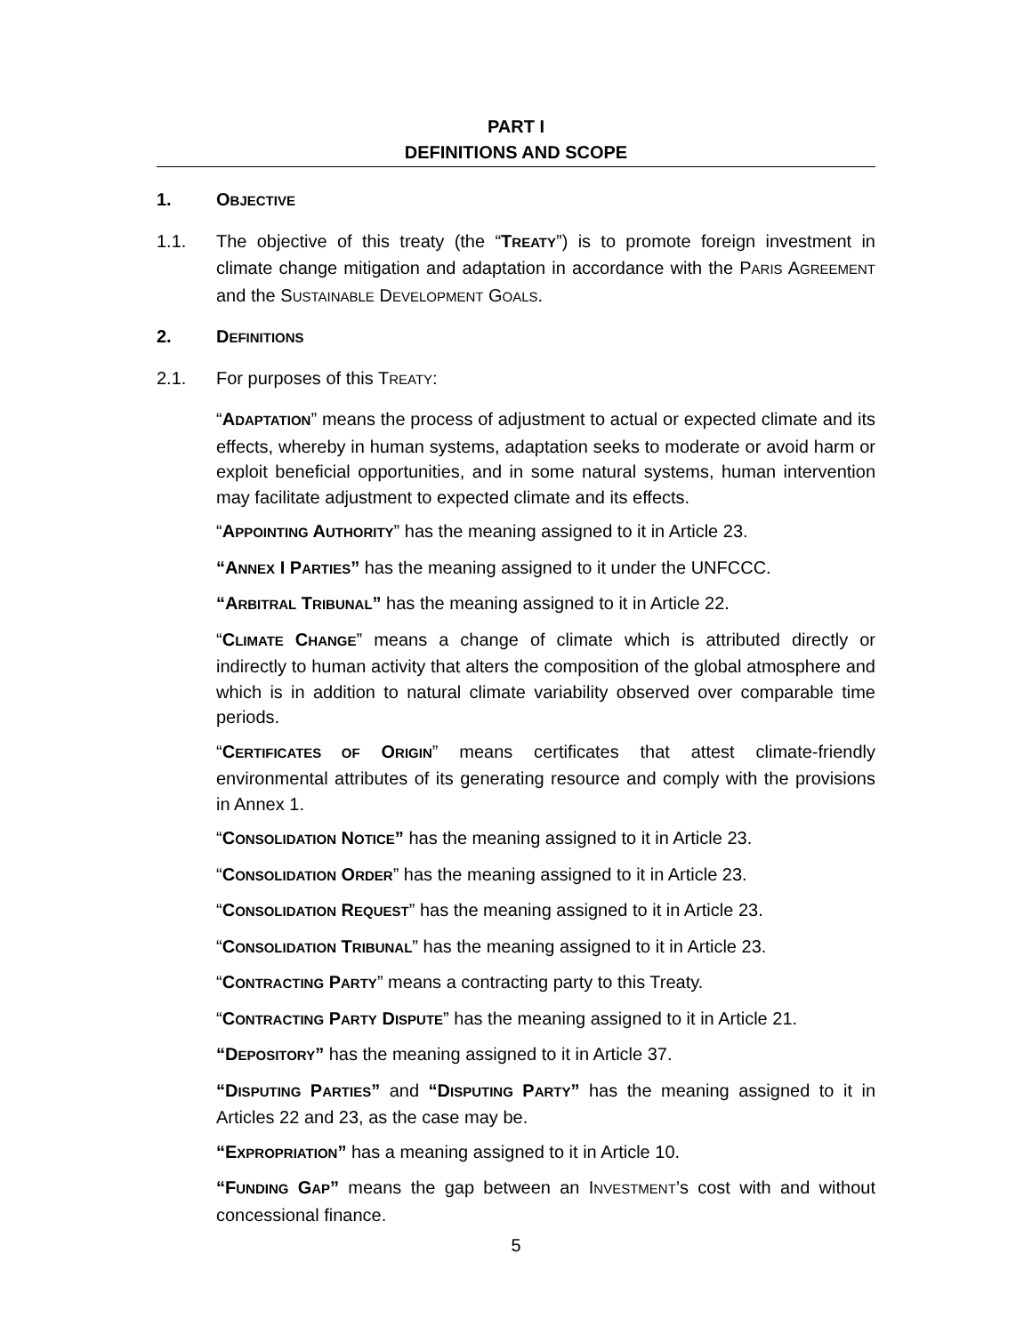PART I
DEFINITIONS AND SCOPE
1. OBJECTIVE
1.1. The objective of this treaty (the “TREATY”) is to promote foreign investment in climate change mitigation and adaptation in accordance with the PARIS AGREEMENT and the SUSTAINABLE DEVELOPMENT GOALS.
2. DEFINITIONS
2.1. For purposes of this TREATY:
“ADAPTATION” means the process of adjustment to actual or expected climate and its effects, whereby in human systems, adaptation seeks to moderate or avoid harm or exploit beneficial opportunities, and in some natural systems, human intervention may facilitate adjustment to expected climate and its effects.
“APPOINTING AUTHORITY” has the meaning assigned to it in Article 23.
“ANNEX I PARTIES” has the meaning assigned to it under the UNFCCC.
“ARBITRAL TRIBUNAL” has the meaning assigned to it in Article 22.
“CLIMATE CHANGE” means a change of climate which is attributed directly or indirectly to human activity that alters the composition of the global atmosphere and which is in addition to natural climate variability observed over comparable time periods.
“CERTIFICATES OF ORIGIN” means certificates that attest climate-friendly environmental attributes of its generating resource and comply with the provisions in Annex 1.
“CONSOLIDATION NOTICE” has the meaning assigned to it in Article 23.
“CONSOLIDATION ORDER” has the meaning assigned to it in Article 23.
“CONSOLIDATION REQUEST” has the meaning assigned to it in Article 23.
“CONSOLIDATION TRIBUNAL” has the meaning assigned to it in Article 23.
“CONTRACTING PARTY” means a contracting party to this Treaty.
“CONTRACTING PARTY DISPUTE” has the meaning assigned to it in Article 21.
“DEPOSITORY” has the meaning assigned to it in Article 37.
“DISPUTING PARTIES” and “DISPUTING PARTY” has the meaning assigned to it in Articles 22 and 23, as the case may be.
“EXPROPRIATION” has a meaning assigned to it in Article 10.
“FUNDING GAP” means the gap between an INVESTMENT’s cost with and without concessional finance.
5